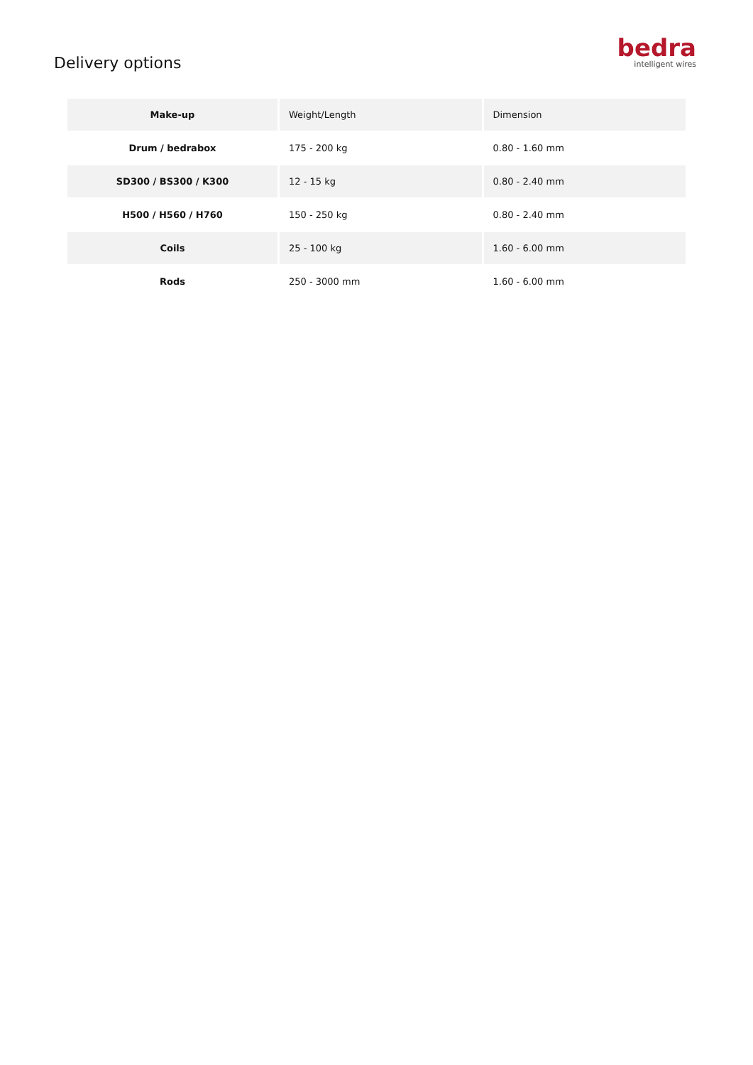Delivery options
bedra
intelligent wires
| Make-up | Weight/Length | Dimension |
| Drum / bedrabox | 175 - 200 kg | 0.80 - 1.60 mm |
| SD300 / BS300 / K300 | 12 - 15 kg | 0.80 - 2.40 mm |
| H500 / H560 / H760 | 150 - 250 kg | 0.80 - 2.40 mm |
| Coils | 25 - 100 kg | 1.60 - 6.00 mm |
| Rods | 250 - 3000 mm | 1.60 - 6.00 mm |